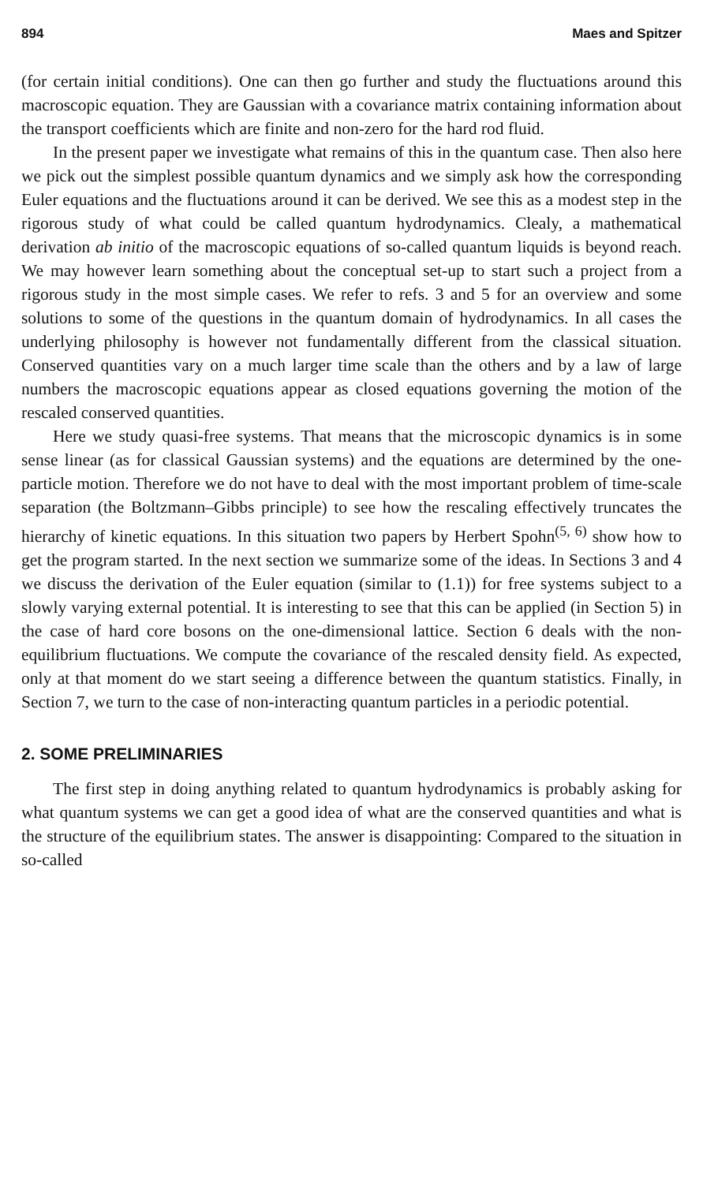894 Maes and Spitzer
(for certain initial conditions). One can then go further and study the fluctuations around this macroscopic equation. They are Gaussian with a covariance matrix containing information about the transport coefficients which are finite and non-zero for the hard rod fluid.
In the present paper we investigate what remains of this in the quantum case. Then also here we pick out the simplest possible quantum dynamics and we simply ask how the corresponding Euler equations and the fluctuations around it can be derived. We see this as a modest step in the rigorous study of what could be called quantum hydrodynamics. Clealy, a mathematical derivation ab initio of the macroscopic equations of so-called quantum liquids is beyond reach. We may however learn something about the conceptual set-up to start such a project from a rigorous study in the most simple cases. We refer to refs. 3 and 5 for an overview and some solutions to some of the questions in the quantum domain of hydrodynamics. In all cases the underlying philosophy is however not fundamentally different from the classical situation. Conserved quantities vary on a much larger time scale than the others and by a law of large numbers the macroscopic equations appear as closed equations governing the motion of the rescaled conserved quantities.
Here we study quasi-free systems. That means that the microscopic dynamics is in some sense linear (as for classical Gaussian systems) and the equations are determined by the one-particle motion. Therefore we do not have to deal with the most important problem of time-scale separation (the Boltzmann–Gibbs principle) to see how the rescaling effectively truncates the hierarchy of kinetic equations. In this situation two papers by Herbert Spohn<sup>(5, 6)</sup> show how to get the program started. In the next section we summarize some of the ideas. In Sections 3 and 4 we discuss the derivation of the Euler equation (similar to (1.1)) for free systems subject to a slowly varying external potential. It is interesting to see that this can be applied (in Section 5) in the case of hard core bosons on the one-dimensional lattice. Section 6 deals with the non-equilibrium fluctuations. We compute the covariance of the rescaled density field. As expected, only at that moment do we start seeing a difference between the quantum statistics. Finally, in Section 7, we turn to the case of non-interacting quantum particles in a periodic potential.
2. SOME PRELIMINARIES
The first step in doing anything related to quantum hydrodynamics is probably asking for what quantum systems we can get a good idea of what are the conserved quantities and what is the structure of the equilibrium states. The answer is disappointing: Compared to the situation in so-called